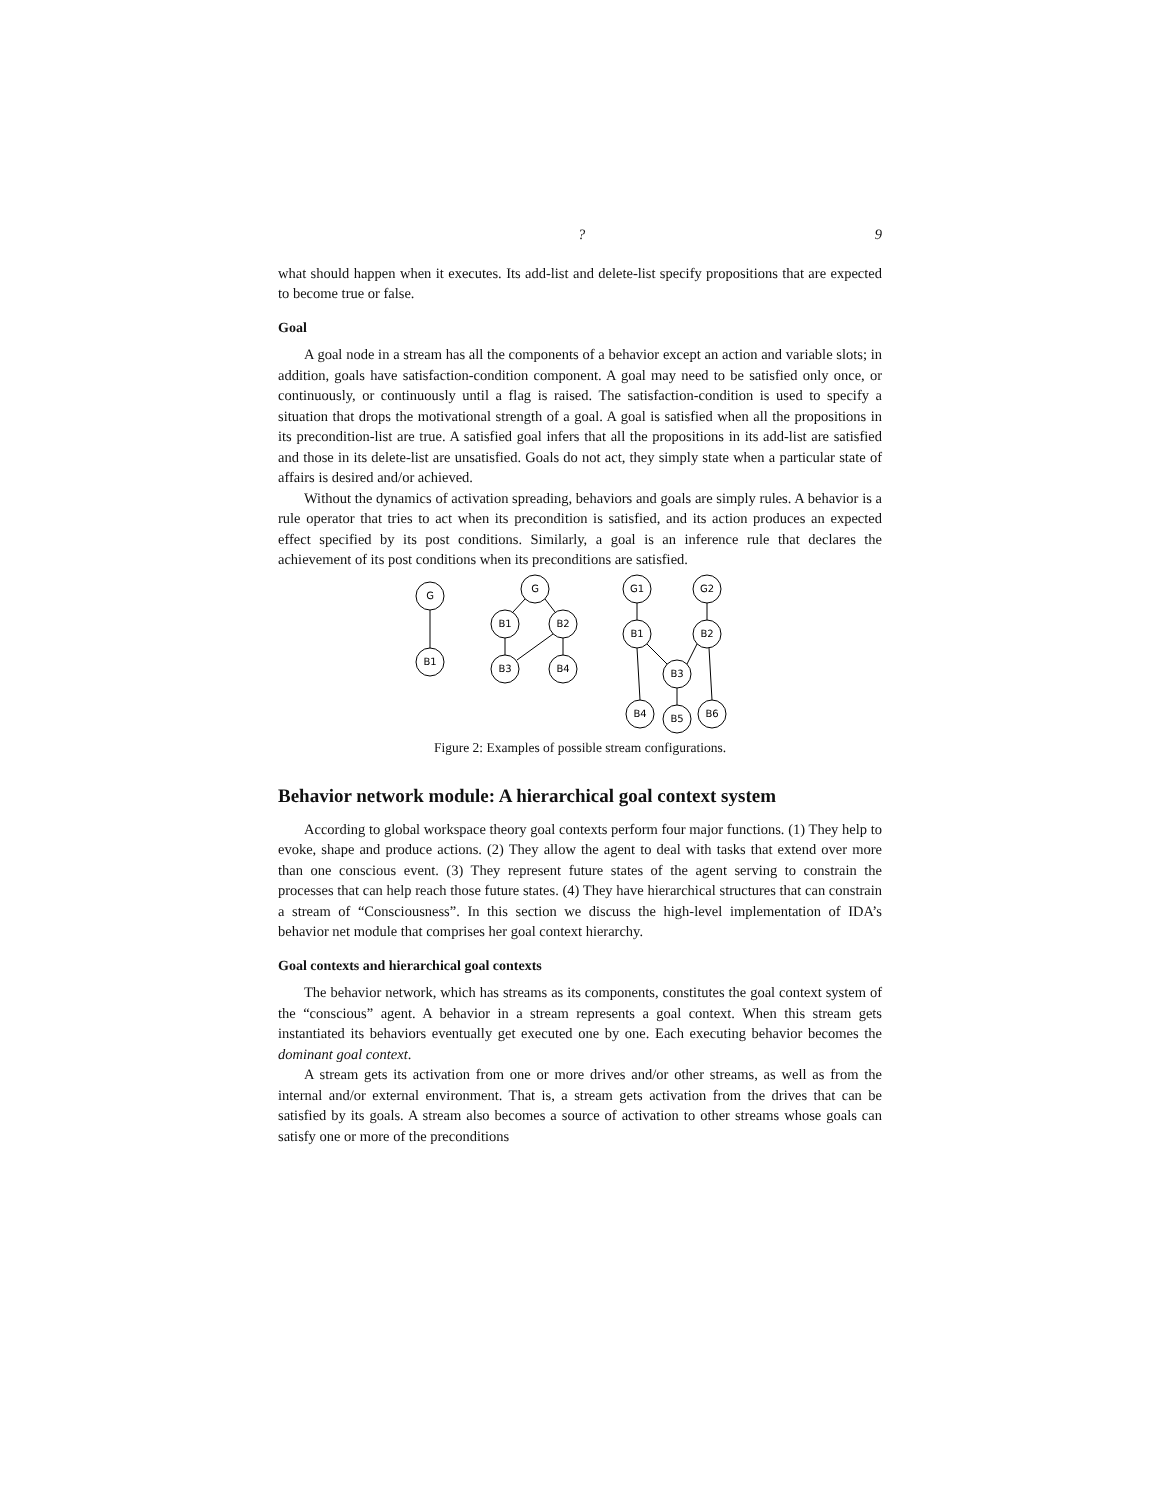? 9
what should happen when it executes. Its add-list and delete-list specify propositions that are expected to become true or false.
Goal
A goal node in a stream has all the components of a behavior except an action and variable slots; in addition, goals have satisfaction-condition component. A goal may need to be satisfied only once, or continuously, or continuously until a flag is raised. The satisfaction-condition is used to specify a situation that drops the motivational strength of a goal. A goal is satisfied when all the propositions in its precondition-list are true. A satisfied goal infers that all the propositions in its add-list are satisfied and those in its delete-list are unsatisfied. Goals do not act, they simply state when a particular state of affairs is desired and/or achieved.
Without the dynamics of activation spreading, behaviors and goals are simply rules. A behavior is a rule operator that tries to act when its precondition is satisfied, and its action produces an expected effect specified by its post conditions. Similarly, a goal is an inference rule that declares the achievement of its post conditions when its preconditions are satisfied.
G
B1
G
B1
B2
B3
B4
G1
G2
B1
B2
B3
B4
B5
B6
Figure 2: Examples of possible stream configurations.
Behavior network module: A hierarchical goal context system
According to global workspace theory goal contexts perform four major functions. (1) They help to evoke, shape and produce actions. (2) They allow the agent to deal with tasks that extend over more than one conscious event. (3) They represent future states of the agent serving to constrain the processes that can help reach those future states. (4) They have hierarchical structures that can constrain a stream of “Consciousness”. In this section we discuss the high-level implementation of IDA’s behavior net module that comprises her goal context hierarchy.
Goal contexts and hierarchical goal contexts
The behavior network, which has streams as its components, constitutes the goal context system of the “conscious” agent. A behavior in a stream represents a goal context. When this stream gets instantiated its behaviors eventually get executed one by one. Each executing behavior becomes the dominant goal context.
A stream gets its activation from one or more drives and/or other streams, as well as from the internal and/or external environment. That is, a stream gets activation from the drives that can be satisfied by its goals. A stream also becomes a source of activation to other streams whose goals can satisfy one or more of the preconditions